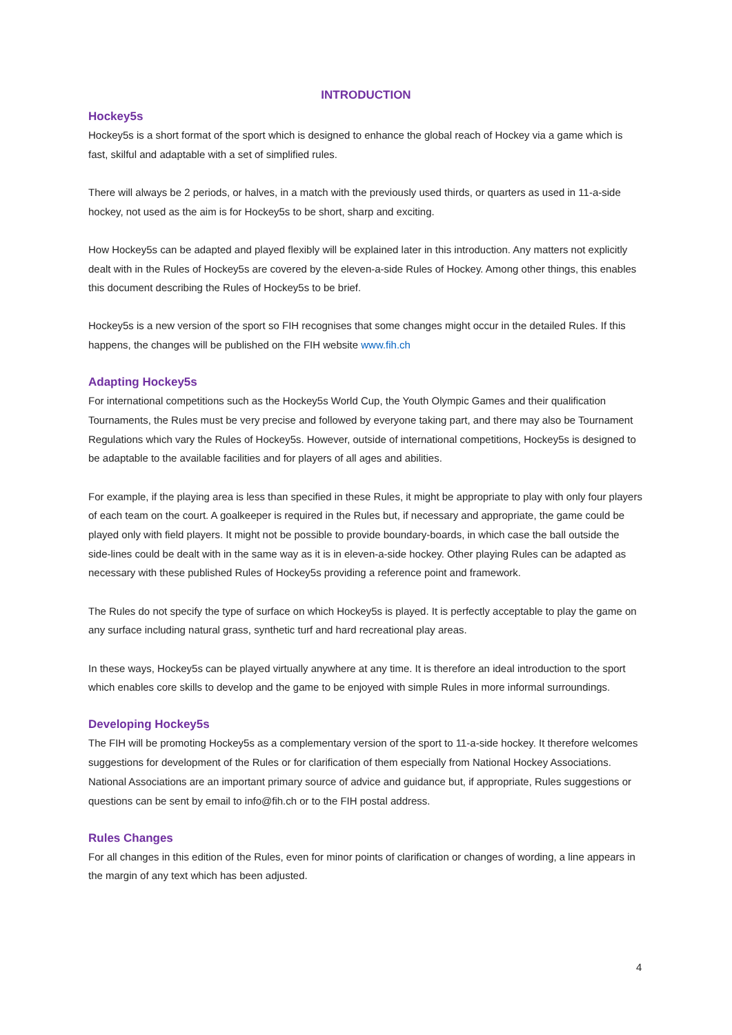INTRODUCTION
Hockey5s
Hockey5s is a short format of the sport which is designed to enhance the global reach of Hockey via a game which is fast, skilful and adaptable with a set of simplified rules.
There will always be 2 periods, or halves, in a match with the previously used thirds, or quarters as used in 11-a-side hockey, not used as the aim is for Hockey5s to be short, sharp and exciting.
How Hockey5s can be adapted and played flexibly will be explained later in this introduction. Any matters not explicitly dealt with in the Rules of Hockey5s are covered by the eleven-a-side Rules of Hockey. Among other things, this enables this document describing the Rules of Hockey5s to be brief.
Hockey5s is a new version of the sport so FIH recognises that some changes might occur in the detailed Rules. If this happens, the changes will be published on the FIH website www.fih.ch
Adapting Hockey5s
For international competitions such as the Hockey5s World Cup, the Youth Olympic Games and their qualification Tournaments, the Rules must be very precise and followed by everyone taking part, and there may also be Tournament Regulations which vary the Rules of Hockey5s. However, outside of international competitions, Hockey5s is designed to be adaptable to the available facilities and for players of all ages and abilities.
For example, if the playing area is less than specified in these Rules, it might be appropriate to play with only four players of each team on the court. A goalkeeper is required in the Rules but, if necessary and appropriate, the game could be played only with field players. It might not be possible to provide boundary-boards, in which case the ball outside the side-lines could be dealt with in the same way as it is in eleven-a-side hockey. Other playing Rules can be adapted as necessary with these published Rules of Hockey5s providing a reference point and framework.
The Rules do not specify the type of surface on which Hockey5s is played. It is perfectly acceptable to play the game on any surface including natural grass, synthetic turf and hard recreational play areas.
In these ways, Hockey5s can be played virtually anywhere at any time. It is therefore an ideal introduction to the sport which enables core skills to develop and the game to be enjoyed with simple Rules in more informal surroundings.
Developing Hockey5s
The FIH will be promoting Hockey5s as a complementary version of the sport to 11-a-side hockey. It therefore welcomes suggestions for development of the Rules or for clarification of them especially from National Hockey Associations. National Associations are an important primary source of advice and guidance but, if appropriate, Rules suggestions or questions can be sent by email to info@fih.ch or to the FIH postal address.
Rules Changes
For all changes in this edition of the Rules, even for minor points of clarification or changes of wording, a line appears in the margin of any text which has been adjusted.
4